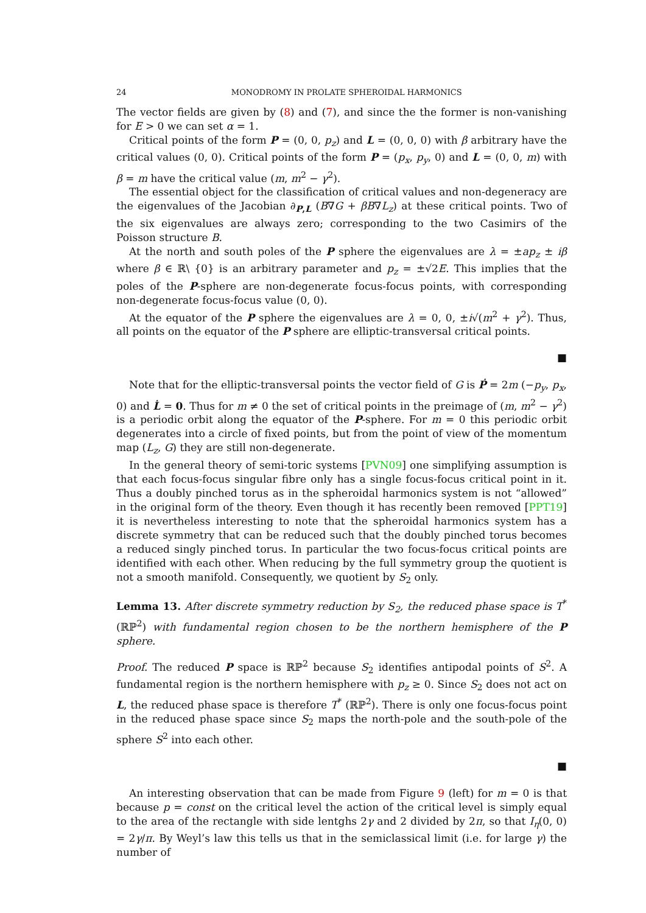24 MONODROMY IN PROLATE SPHEROIDAL HARMONICS
The vector fields are given by (8) and (7), and since the the former is non-vanishing for E > 0 we can set α = 1.
Critical points of the form P = (0, 0, p<sub>z</sub>) and L = (0, 0, 0) with β arbitrary have the critical values (0, 0). Critical points of the form P = (p<sub>x</sub>, p<sub>y</sub>, 0) and L = (0, 0, m) with β = m have the critical value (m, m<sup>2</sup> − γ<sup>2</sup>).
The essential object for the classification of critical values and non-degeneracy are the eigenvalues of the Jacobian ∂<sub>P,L</sub> (B∇G + βB∇L<sub>z</sub>) at these critical points. Two of the six eigenvalues are always zero; corresponding to the two Casimirs of the Poisson structure B.
At the north and south poles of the P sphere the eigenvalues are λ = ±ap<sub>z</sub> ± iβ where β ∈ ℝ\ {0} is an arbitrary parameter and p<sub>z</sub> = ±√2E. This implies that the poles of the P-sphere are non-degenerate focus-focus points, with corresponding non-degenerate focus-focus value (0, 0).
At the equator of the P sphere the eigenvalues are λ = 0, 0, ±i√(m<sup>2</sup> + γ<sup>2</sup>). Thus, all points on the equator of the P sphere are elliptic-transversal critical points.
■
Note that for the elliptic-transversal points the vector field of G is Ṗ = 2m (−p<sub>y</sub>, p<sub>x</sub>, 0) and L̇ = 0. Thus for m ≠ 0 the set of critical points in the preimage of (m, m<sup>2</sup> − γ<sup>2</sup>) is a periodic orbit along the equator of the P-sphere. For m = 0 this periodic orbit degenerates into a circle of fixed points, but from the point of view of the momentum map (L<sub>z</sub>, G) they are still non-degenerate.
In the general theory of semi-toric systems [PVN09] one simplifying assumption is that each focus-focus singular fibre only has a single focus-focus critical point in it. Thus a doubly pinched torus as in the spheroidal harmonics system is not “allowed” in the original form of the theory. Even though it has recently been removed [PPT19] it is nevertheless interesting to note that the spheroidal harmonics system has a discrete symmetry that can be reduced such that the doubly pinched torus becomes a reduced singly pinched torus. In particular the two focus-focus critical points are identified with each other. When reducing by the full symmetry group the quotient is not a smooth manifold. Consequently, we quotient by S<sub>2</sub> only.
Lemma 13. After discrete symmetry reduction by S<sub>2</sub>, the reduced phase space is T<sup>*</sup> (ℝℙ<sup>2</sup>) with fundamental region chosen to be the northern hemisphere of the P sphere.
Proof. The reduced P space is ℝℙ<sup>2</sup> because S<sub>2</sub> identifies antipodal points of S<sup>2</sup>. A fundamental region is the northern hemisphere with p<sub>z</sub> ≥ 0. Since S<sub>2</sub> does not act on L, the reduced phase space is therefore T<sup>*</sup> (ℝℙ<sup>2</sup>). There is only one focus-focus point in the reduced phase space since S<sub>2</sub> maps the north-pole and the south-pole of the sphere S<sup>2</sup> into each other.
■
An interesting observation that can be made from Figure 9 (left) for m = 0 is that because p = const on the critical level the action of the critical level is simply equal to the area of the rectangle with side lentghs 2γ and 2 divided by 2π, so that I<sub>η</sub>(0, 0) = 2γ/π. By Weyl’s law this tells us that in the semiclassical limit (i.e. for large γ) the number of